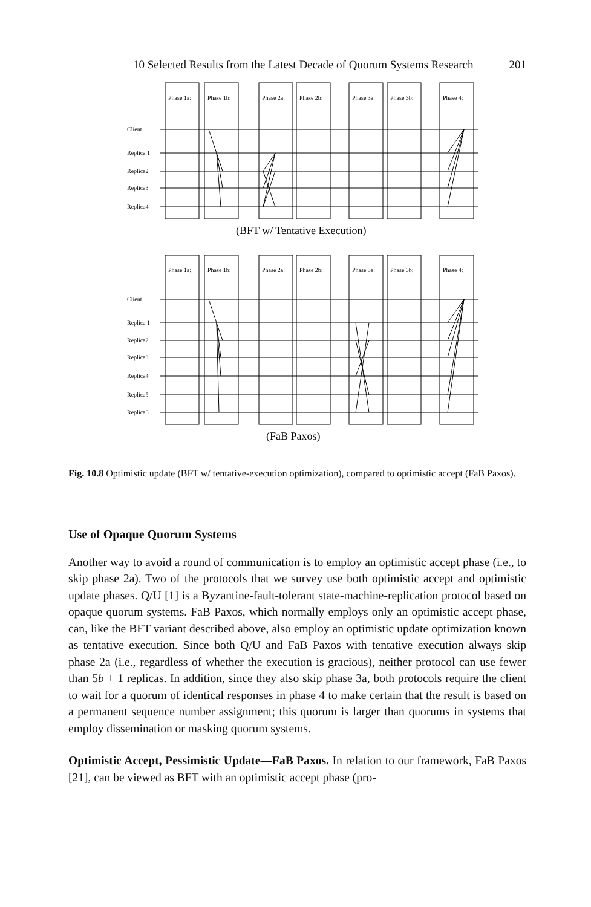10 Selected Results from the Latest Decade of Quorum Systems Research 201
Phase 1a:
Phase 1b:
Phase 2a:
Phase 2b:
Phase 3a:
Phase 3b:
Phase 4:
Client
Replica 1
Replica2
Replica3
Replica4
(BFT w/ Tentative Execution)
Phase 1a:
Phase 1b:
Phase 2a:
Phase 2b:
Phase 3a:
Phase 3b:
Phase 4:
Client
Replica 1
Replica2
Replica3
Replica4
Replica5
Replica6
(FaB Paxos)
Fig. 10.8 Optimistic update (BFT w/ tentative-execution optimization), compared to optimistic accept (FaB Paxos).
Use of Opaque Quorum Systems
Another way to avoid a round of communication is to employ an optimistic accept phase (i.e., to skip phase 2a). Two of the protocols that we survey use both optimistic accept and optimistic update phases. Q/U [1] is a Byzantine-fault-tolerant state-machine-replication protocol based on opaque quorum systems. FaB Paxos, which normally employs only an optimistic accept phase, can, like the BFT variant described above, also employ an optimistic update optimization known as tentative execution. Since both Q/U and FaB Paxos with tentative execution always skip phase 2a (i.e., regardless of whether the execution is gracious), neither protocol can use fewer than 5b + 1 replicas. In addition, since they also skip phase 3a, both protocols require the client to wait for a quorum of identical responses in phase 4 to make certain that the result is based on a permanent sequence number assignment; this quorum is larger than quorums in systems that employ dissemination or masking quorum systems.
Optimistic Accept, Pessimistic Update—FaB Paxos. In relation to our framework, FaB Paxos [21], can be viewed as BFT with an optimistic accept phase (pro-